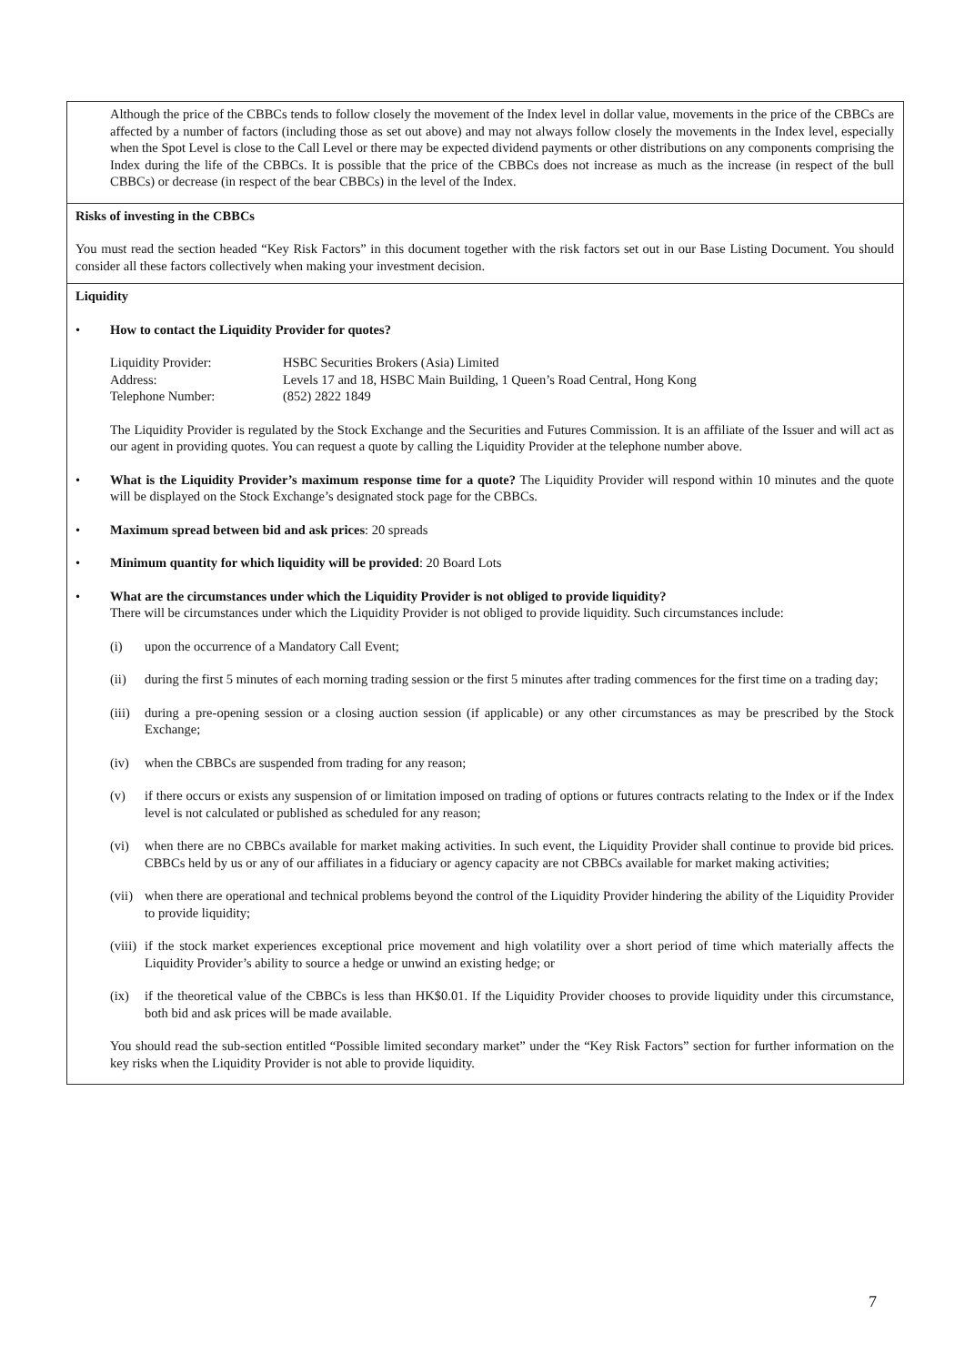| Although the price of the CBBCs tends to follow closely the movement of the Index level in dollar value, movements in the price of the CBBCs are affected by a number of factors (including those as set out above) and may not always follow closely the movements in the Index level, especially when the Spot Level is close to the Call Level or there may be expected dividend payments or other distributions on any components comprising the Index during the life of the CBBCs. It is possible that the price of the CBBCs does not increase as much as the increase (in respect of the bull CBBCs) or decrease (in respect of the bear CBBCs) in the level of the Index. |
| Risks of investing in the CBBCs You must read the section headed “Key Risk Factors” in this document together with the risk factors set out in our Base Listing Document. You should consider all these factors collectively when making your investment decision. |
| Liquidity • How to contact the Liquidity Provider for quotes? / Liquidity Provider: / HSBC Securities Brokers (Asia) Limited / / Address: / Levels 17 and 18, HSBC Main Building, 1 Queen’s Road Central, Hong Kong / / Telephone Number: / (852) 2822 1849 / The Liquidity Provider is regulated by the Stock Exchange and the Securities and Futures Commission. It is an affiliate of the Issuer and will act as our agent in providing quotes. You can request a quote by calling the Liquidity Provider at the telephone number above. • What is the Liquidity Provider’s maximum response time for a quote? The Liquidity Provider will respond within 10 minutes and the quote will be displayed on the Stock Exchange’s designated stock page for the CBBCs. • Maximum spread between bid and ask prices : 20 spreads • Minimum quantity for which liquidity will be provided : 20 Board Lots • What are the circumstances under which the Liquidity Provider is not obliged to provide liquidity? There will be circumstances under which the Liquidity Provider is not obliged to provide liquidity. Such circumstances include: (i) upon the occurrence of a Mandatory Call Event; (ii) during the first 5 minutes of each morning trading session or the first 5 minutes after trading commences for the first time on a trading day; (iii) during a pre-opening session or a closing auction session (if applicable) or any other circumstances as may be prescribed by the Stock Exchange; (iv) when the CBBCs are suspended from trading for any reason; (v) if there occurs or exists any suspension of or limitation imposed on trading of options or futures contracts relating to the Index or if the Index level is not calculated or published as scheduled for any reason; (vi) when there are no CBBCs available for market making activities. In such event, the Liquidity Provider shall continue to provide bid prices. CBBCs held by us or any of our affiliates in a fiduciary or agency capacity are not CBBCs available for market making activities; (vii) when there are operational and technical problems beyond the control of the Liquidity Provider hindering the ability of the Liquidity Provider to provide liquidity; (viii) if the stock market experiences exceptional price movement and high volatility over a short period of time which materially affects the Liquidity Provider’s ability to source a hedge or unwind an existing hedge; or (ix) if the theoretical value of the CBBCs is less than HK$0.01. If the Liquidity Provider chooses to provide liquidity under this circumstance, both bid and ask prices will be made available. You should read the sub-section entitled “Possible limited secondary market” under the “Key Risk Factors” section for further information on the key risks when the Liquidity Provider is not able to provide liquidity. |
7